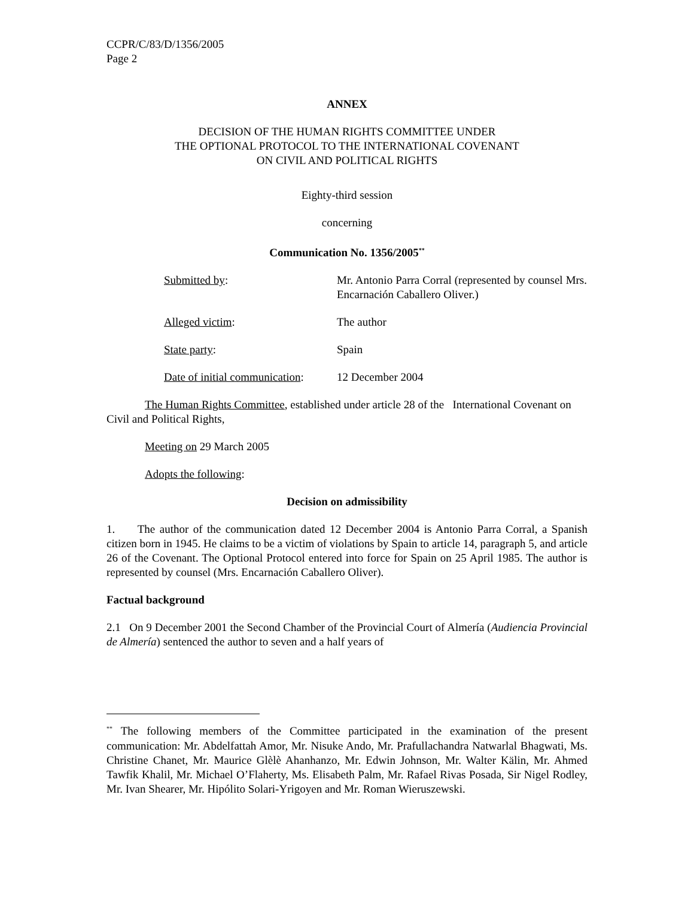CCPR/C/83/D/1356/2005
Page 2
ANNEX
DECISION OF THE HUMAN RIGHTS COMMITTEE UNDER
THE OPTIONAL PROTOCOL TO THE INTERNATIONAL COVENANT
ON CIVIL AND POLITICAL RIGHTS
Eighty-third session
concerning
Communication No. 1356/2005<sup>**</sup>
Submitted by: Mr. Antonio Parra Corral (represented by counsel Mrs. Encarnación Caballero Oliver.)
Alleged victim: The author
State party: Spain
Date of initial communication:
12 December 2004
The Human Rights Committee, established under article 28 of the International Covenant on Civil and Political Rights,
Meeting on 29 March 2005
Adopts the following:
Decision on admissibility
1. The author of the communication dated 12 December 2004 is Antonio Parra Corral, a Spanish citizen born in 1945. He claims to be a victim of violations by Spain to article 14, paragraph 5, and article 26 of the Covenant. The Optional Protocol entered into force for Spain on 25 April 1985. The author is represented by counsel (Mrs. Encarnación Caballero Oliver).
Factual background
2.1 On 9 December 2001 the Second Chamber of the Provincial Court of Almería (Audiencia Provincial de Almería) sentenced the author to seven and a half years of
<sup>**</sup> The following members of the Committee participated in the examination of the present communication: Mr. Abdelfattah Amor, Mr. Nisuke Ando, Mr. Prafullachandra Natwarlal Bhagwati, Ms. Christine Chanet, Mr. Maurice Glèlè Ahanhanzo, Mr. Edwin Johnson, Mr. Walter Kälin, Mr. Ahmed Tawfik Khalil, Mr. Michael O’Flaherty, Ms. Elisabeth Palm, Mr. Rafael Rivas Posada, Sir Nigel Rodley, Mr. Ivan Shearer, Mr. Hipólito Solari-Yrigoyen and Mr. Roman Wieruszewski.